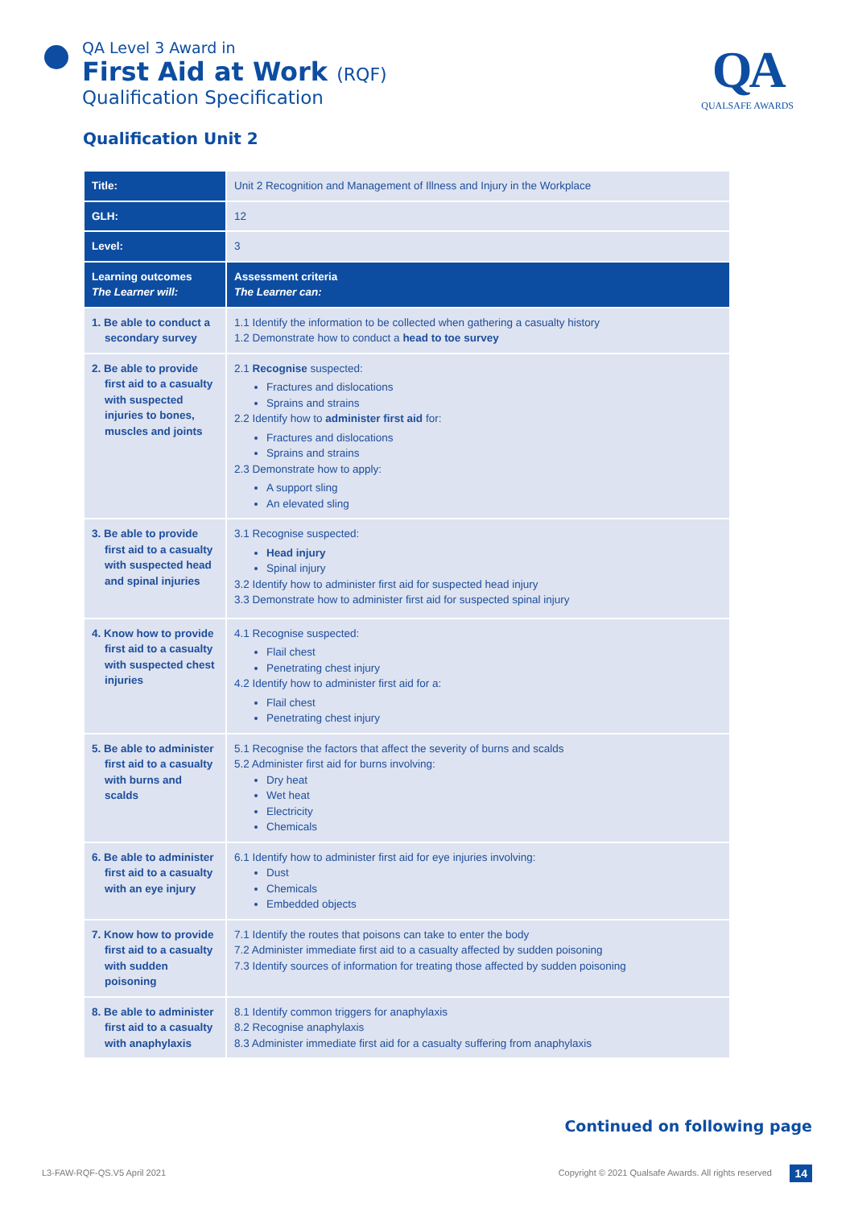QA Level 3 Award in
First Aid at Work (RQF)
Qualification Specification
QA
QUALSAFE AWARDS
Qualification Unit 2
| Title: | Unit 2 Recognition and Management of Illness and Injury in the Workplace |
| GLH: | 12 |
| Level: | 3 |
| Learning outcomes The Learner will: | Assessment criteria The Learner can: |
| 1. Be able to conduct a secondary survey | 1.1 Identify the information to be collected when gathering a casualty history 1.2 Demonstrate how to conduct a head to toe survey |
| 2. Be able to provide first aid to a casualty with suspected injuries to bones, muscles and joints | 2.1 Recognise suspected: Fractures and dislocations Sprains and strains 2.2 Identify how to administer first aid for: Fractures and dislocations Sprains and strains 2.3 Demonstrate how to apply: A support sling An elevated sling |
| 3. Be able to provide first aid to a casualty with suspected head and spinal injuries | 3.1 Recognise suspected: Head injury Spinal injury 3.2 Identify how to administer first aid for suspected head injury 3.3 Demonstrate how to administer first aid for suspected spinal injury |
| 4. Know how to provide first aid to a casualty with suspected chest injuries | 4.1 Recognise suspected: Flail chest Penetrating chest injury 4.2 Identify how to administer first aid for a: Flail chest Penetrating chest injury |
| 5. Be able to administer first aid to a casualty with burns and scalds | 5.1 Recognise the factors that affect the severity of burns and scalds 5.2 Administer first aid for burns involving: Dry heat Wet heat Electricity Chemicals |
| 6. Be able to administer first aid to a casualty with an eye injury | 6.1 Identify how to administer first aid for eye injuries involving: Dust Chemicals Embedded objects |
| 7. Know how to provide first aid to a casualty with sudden poisoning | 7.1 Identify the routes that poisons can take to enter the body 7.2 Administer immediate first aid to a casualty affected by sudden poisoning 7.3 Identify sources of information for treating those affected by sudden poisoning |
| 8. Be able to administer first aid to a casualty with anaphylaxis | 8.1 Identify common triggers for anaphylaxis 8.2 Recognise anaphylaxis 8.3 Administer immediate first aid for a casualty suffering from anaphylaxis |
Continued on following page
L3-FAW-RQF-QS.V5 April 2021
Copyright © 2021 Qualsafe Awards. All rights reserved
14